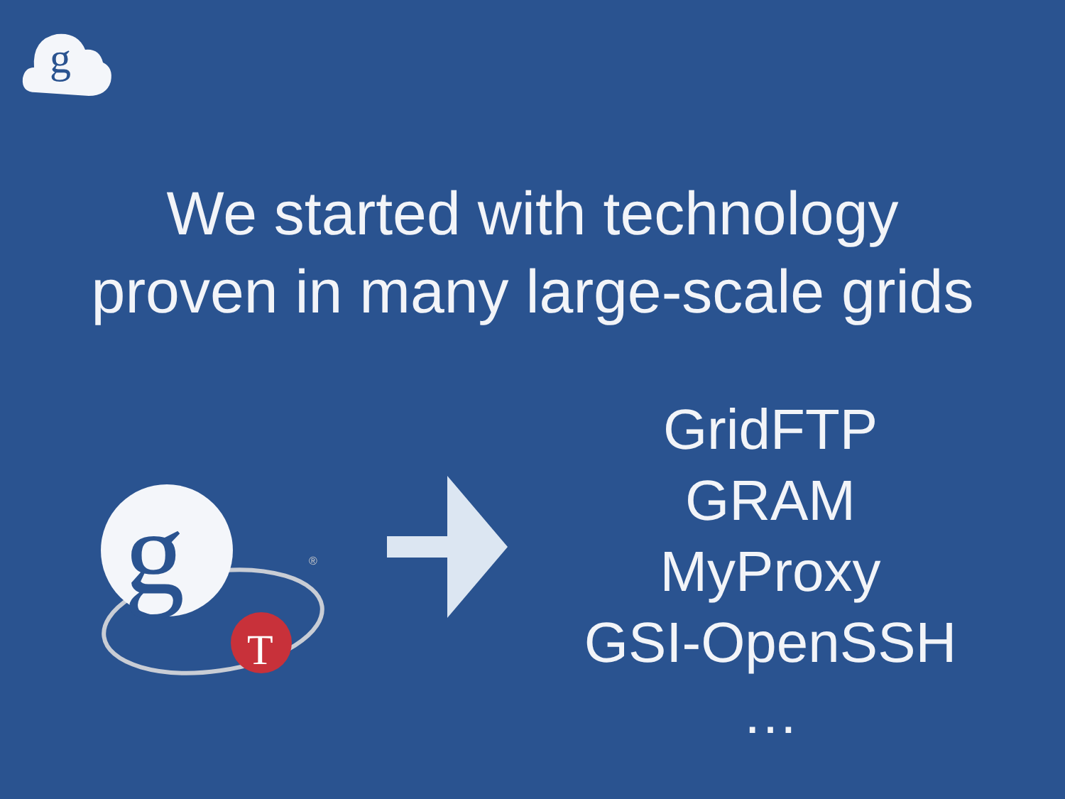g
We started with technology
proven in many large-scale grids
g
T
®
GridFTP
GRAM
MyProxy
GSI-OpenSSH
…